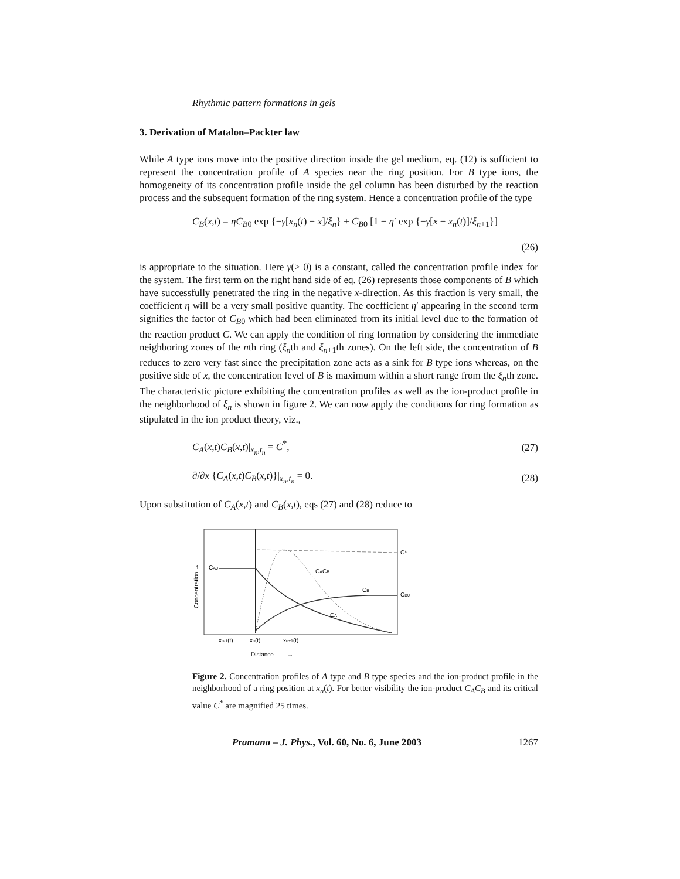Rhythmic pattern formations in gels
3. Derivation of Matalon–Packter law
While A type ions move into the positive direction inside the gel medium, eq. (12) is sufficient to represent the concentration profile of A species near the ring position. For B type ions, the homogeneity of its concentration profile inside the gel column has been disturbed by the reaction process and the subsequent formation of the ring system. Hence a concentration profile of the type
C<sub>B</sub>(x,t) = ηC<sub>B0</sub> exp {−γ[x<sub>n</sub>(t) − x]/ξ<sub>n</sub>} + C<sub>B0</sub> [1 − η′ exp {−γ[x − x<sub>n</sub>(t)]/ξ<sub>n+1</sub>}]
(26)
is appropriate to the situation. Here γ(> 0) is a constant, called the concentration profile index for the system. The first term on the right hand side of eq. (26) represents those components of B which have successfully penetrated the ring in the negative x-direction. As this fraction is very small, the coefficient η will be a very small positive quantity. The coefficient η′ appearing in the second term signifies the factor of C<sub>B0</sub> which had been eliminated from its initial level due to the formation of the reaction product C. We can apply the condition of ring formation by considering the immediate neighboring zones of the nth ring (ξ<sub>n</sub>th and ξ<sub>n+1</sub>th zones). On the left side, the concentration of B reduces to zero very fast since the precipitation zone acts as a sink for B type ions whereas, on the positive side of x, the concentration level of B is maximum within a short range from the ξ<sub>n</sub>th zone. The characteristic picture exhibiting the concentration profiles as well as the ion-product profile in the neighborhood of ξ<sub>n</sub> is shown in figure 2. We can now apply the conditions for ring formation as stipulated in the ion product theory, viz.,
C<sub>A</sub>(x,t)C<sub>B</sub>(x,t)|<sub>x<sub>n</sub>,t<sub>n</sub></sub> = C<sup>*</sup>, (27)
∂/∂x {C<sub>A</sub>(x,t)C<sub>B</sub>(x,t)}|<sub>x<sub>n</sub>,t<sub>n</sub></sub> = 0. (28)
Upon substitution of C<sub>A</sub>(x,t) and C<sub>B</sub>(x,t), eqs (27) and (28) reduce to
CA0
C*
CACB
CB
CB0
CA
Concentration →
xn-1(t)
xn(t)
xn+1(t)
Distance ——→
Figure 2. Concentration profiles of A type and B type species and the ion-product profile in the neighborhood of a ring position at x<sub>n</sub>(t). For better visibility the ion-product C<sub>A</sub>C<sub>B</sub> and its critical value C<sup>*</sup> are magnified 25 times.
Pramana – J. Phys., Vol. 60, No. 6, June 2003 1267